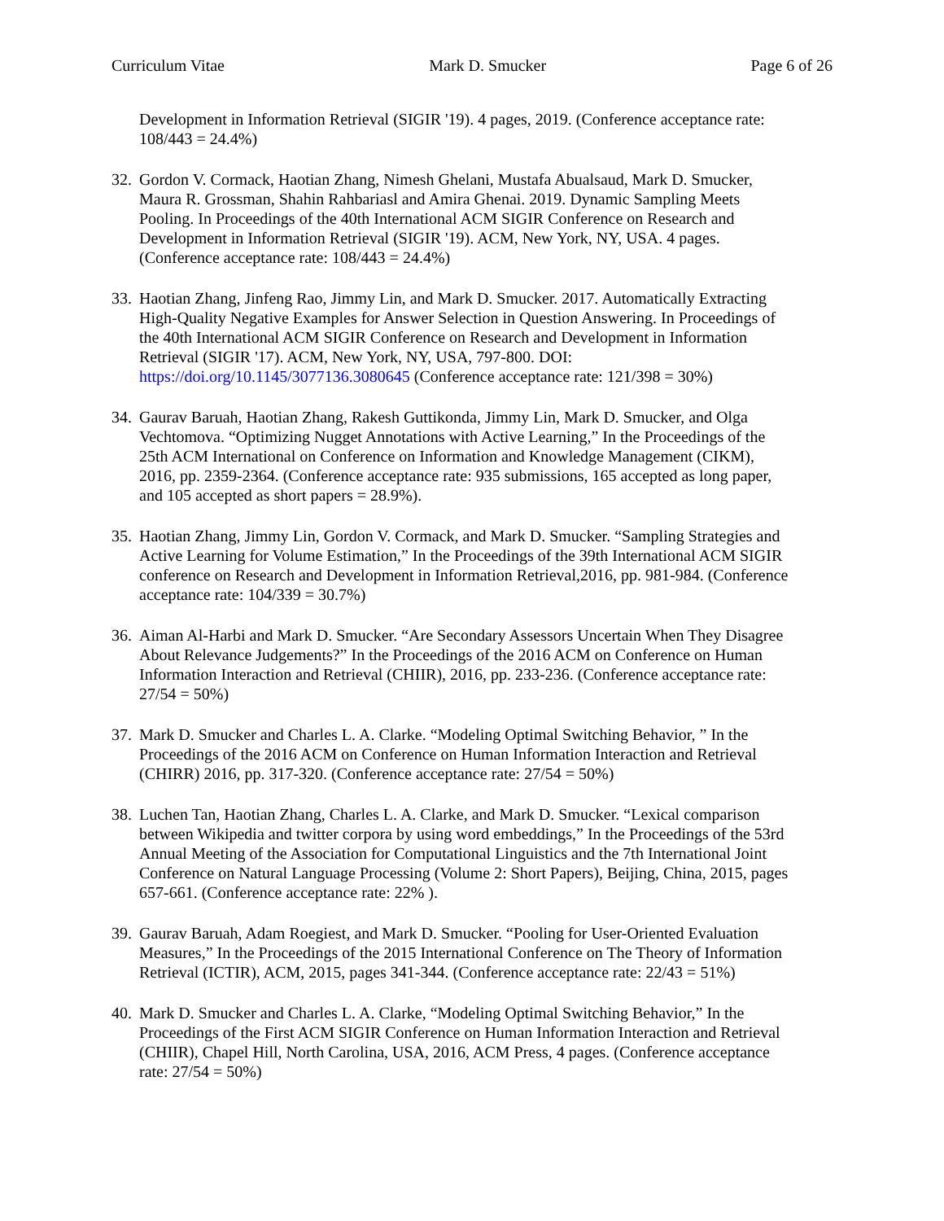Curriculum Vitae Mark D. Smucker Page 6 of 26
Development in Information Retrieval (SIGIR '19). 4 pages, 2019. (Conference acceptance rate: 108/443 = 24.4%)
32.
Gordon V. Cormack, Haotian Zhang, Nimesh Ghelani, Mustafa Abualsaud, Mark D. Smucker, Maura R. Grossman, Shahin Rahbariasl and Amira Ghenai. 2019. Dynamic Sampling Meets Pooling. In Proceedings of the 40th International ACM SIGIR Conference on Research and Development in Information Retrieval (SIGIR '19). ACM, New York, NY, USA. 4 pages. (Conference acceptance rate: 108/443 = 24.4%)
33.
Haotian Zhang, Jinfeng Rao, Jimmy Lin, and Mark D. Smucker. 2017. Automatically Extracting High-Quality Negative Examples for Answer Selection in Question Answering. In Proceedings of the 40th International ACM SIGIR Conference on Research and Development in Information Retrieval (SIGIR '17). ACM, New York, NY, USA, 797-800. DOI: https://doi.org/10.1145/3077136.3080645 (Conference acceptance rate: 121/398 = 30%)
34.
Gaurav Baruah, Haotian Zhang, Rakesh Guttikonda, Jimmy Lin, Mark D. Smucker, and Olga Vechtomova. “Optimizing Nugget Annotations with Active Learning,” In the Proceedings of the 25th ACM International on Conference on Information and Knowledge Management (CIKM), 2016, pp. 2359-2364. (Conference acceptance rate: 935 submissions, 165 accepted as long paper, and 105 accepted as short papers = 28.9%).
35.
Haotian Zhang, Jimmy Lin, Gordon V. Cormack, and Mark D. Smucker. “Sampling Strategies and Active Learning for Volume Estimation,” In the Proceedings of the 39th International ACM SIGIR conference on Research and Development in Information Retrieval,2016, pp. 981-984. (Conference acceptance rate: 104/339 = 30.7%)
36.
Aiman Al-Harbi and Mark D. Smucker. “Are Secondary Assessors Uncertain When They Disagree About Relevance Judgements?” In the Proceedings of the 2016 ACM on Conference on Human Information Interaction and Retrieval (CHIIR), 2016, pp. 233-236. (Conference acceptance rate: 27/54 = 50%)
37.
Mark D. Smucker and Charles L. A. Clarke. “Modeling Optimal Switching Behavior, ” In the Proceedings of the 2016 ACM on Conference on Human Information Interaction and Retrieval (CHIRR) 2016, pp. 317-320. (Conference acceptance rate: 27/54 = 50%)
38.
Luchen Tan, Haotian Zhang, Charles L. A. Clarke, and Mark D. Smucker. “Lexical comparison between Wikipedia and twitter corpora by using word embeddings,” In the Proceedings of the 53rd Annual Meeting of the Association for Computational Linguistics and the 7th International Joint Conference on Natural Language Processing (Volume 2: Short Papers), Beijing, China, 2015, pages 657-661. (Conference acceptance rate: 22% ).
39.
Gaurav Baruah, Adam Roegiest, and Mark D. Smucker. “Pooling for User-Oriented Evaluation Measures,” In the Proceedings of the 2015 International Conference on The Theory of Information Retrieval (ICTIR), ACM, 2015, pages 341-344. (Conference acceptance rate: 22/43 = 51%)
40.
Mark D. Smucker and Charles L. A. Clarke, “Modeling Optimal Switching Behavior,” In the Proceedings of the First ACM SIGIR Conference on Human Information Interaction and Retrieval (CHIIR), Chapel Hill, North Carolina, USA, 2016, ACM Press, 4 pages. (Conference acceptance rate: 27/54 = 50%)